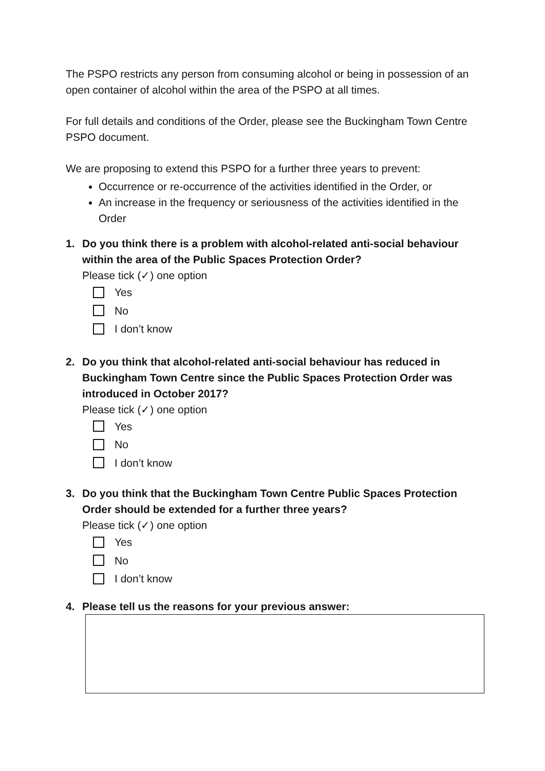The PSPO restricts any person from consuming alcohol or being in possession of an open container of alcohol within the area of the PSPO at all times.
For full details and conditions of the Order, please see the Buckingham Town Centre PSPO document.
We are proposing to extend this PSPO for a further three years to prevent:
Occurrence or re-occurrence of the activities identified in the Order, or
An increase in the frequency or seriousness of the activities identified in the Order
1. Do you think there is a problem with alcohol-related anti-social behaviour within the area of the Public Spaces Protection Order?
Please tick (✓) one option
Yes
No
I don’t know
2. Do you think that alcohol-related anti-social behaviour has reduced in Buckingham Town Centre since the Public Spaces Protection Order was introduced in October 2017?
Please tick (✓) one option
Yes
No
I don’t know
3. Do you think that the Buckingham Town Centre Public Spaces Protection Order should be extended for a further three years?
Please tick (✓) one option
Yes
No
I don’t know
4. Please tell us the reasons for your previous answer: